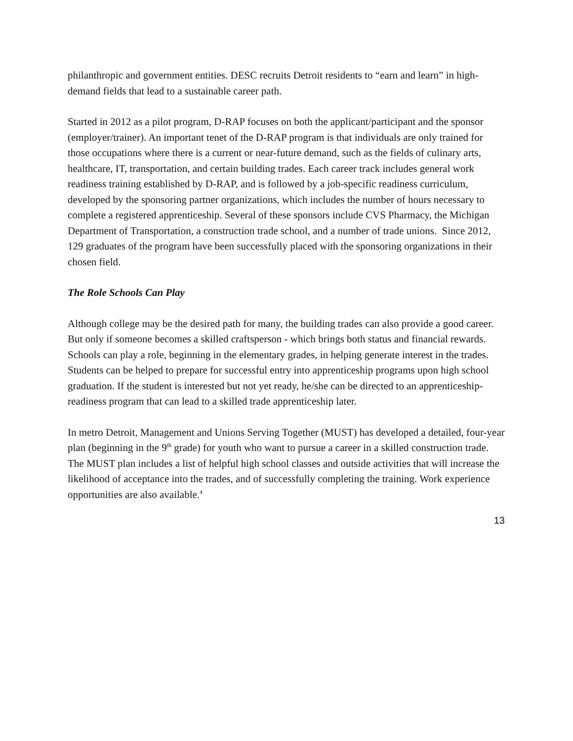philanthropic and government entities. DESC recruits Detroit residents to “earn and learn” in high-demand fields that lead to a sustainable career path.
Started in 2012 as a pilot program, D-RAP focuses on both the applicant/participant and the sponsor (employer/trainer). An important tenet of the D-RAP program is that individuals are only trained for those occupations where there is a current or near-future demand, such as the fields of culinary arts, healthcare, IT, transportation, and certain building trades. Each career track includes general work readiness training established by D-RAP, and is followed by a job-specific readiness curriculum, developed by the sponsoring partner organizations, which includes the number of hours necessary to complete a registered apprenticeship. Several of these sponsors include CVS Pharmacy, the Michigan Department of Transportation, a construction trade school, and a number of trade unions. Since 2012, 129 graduates of the program have been successfully placed with the sponsoring organizations in their chosen field.
The Role Schools Can Play
Although college may be the desired path for many, the building trades can also provide a good career. But only if someone becomes a skilled craftsperson - which brings both status and financial rewards. Schools can play a role, beginning in the elementary grades, in helping generate interest in the trades. Students can be helped to prepare for successful entry into apprenticeship programs upon high school graduation. If the student is interested but not yet ready, he/she can be directed to an apprenticeship-readiness program that can lead to a skilled trade apprenticeship later.
In metro Detroit, Management and Unions Serving Together (MUST) has developed a detailed, four-year plan (beginning in the 9<sup>th</sup> grade) for youth who want to pursue a career in a skilled construction trade. The MUST plan includes a list of helpful high school classes and outside activities that will increase the likelihood of acceptance into the trades, and of successfully completing the training. Work experience opportunities are also available.<sup>4</sup>
13